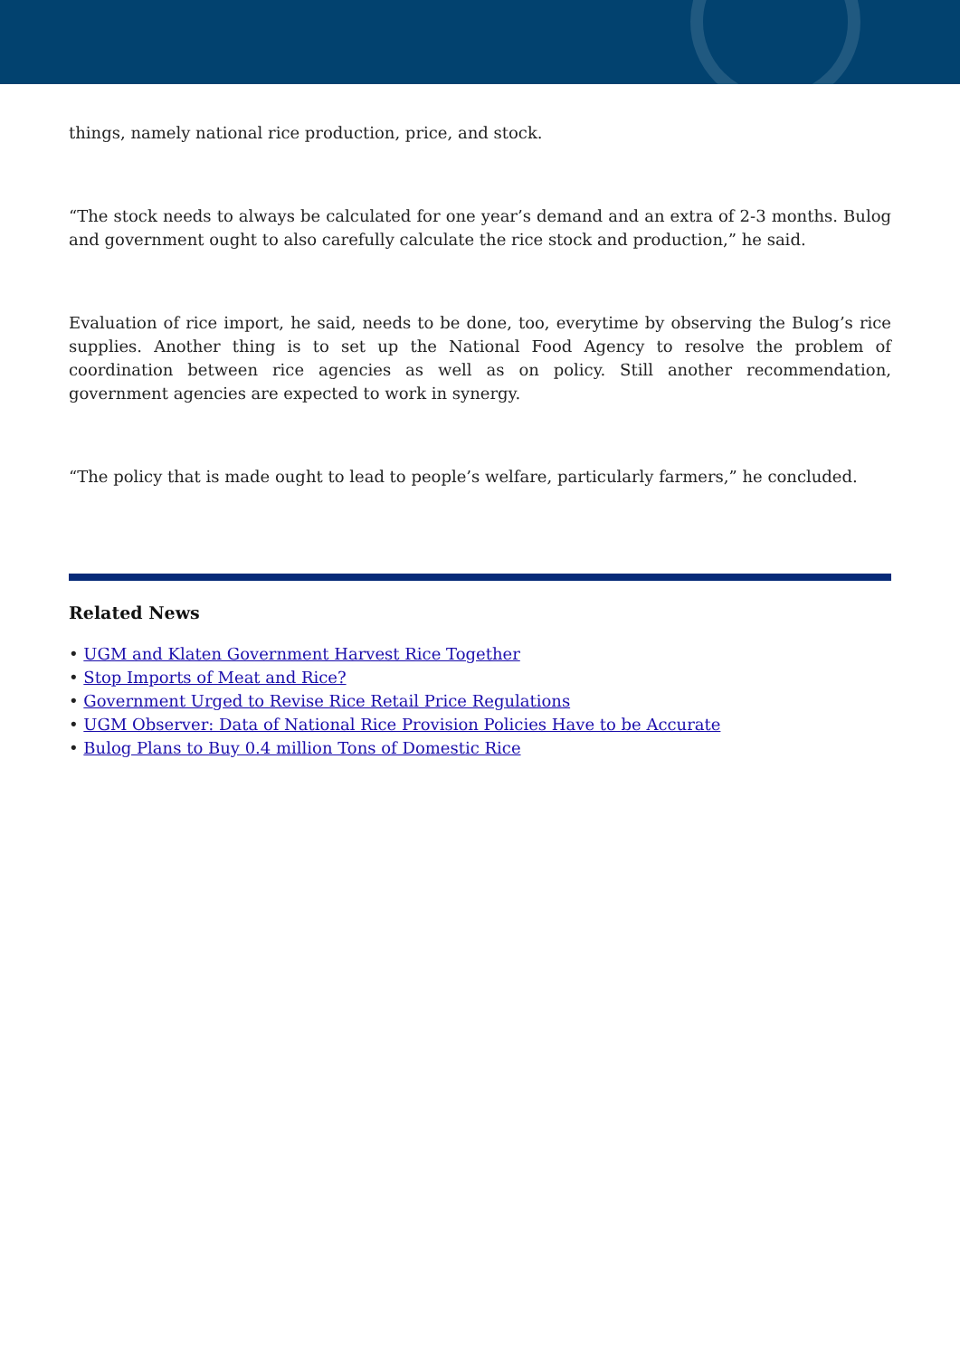things, namely national rice production, price, and stock.
“The stock needs to always be calculated for one year’s demand and an extra of 2-3 months. Bulog and government ought to also carefully calculate the rice stock and production,” he said.
Evaluation of rice import, he said, needs to be done, too, everytime by observing the Bulog’s rice supplies. Another thing is to set up the National Food Agency to resolve the problem of coordination between rice agencies as well as on policy. Still another recommendation, government agencies are expected to work in synergy.
“The policy that is made ought to lead to people’s welfare, particularly farmers,” he concluded.
Related News
• UGM and Klaten Government Harvest Rice Together
• Stop Imports of Meat and Rice?
• Government Urged to Revise Rice Retail Price Regulations
• UGM Observer: Data of National Rice Provision Policies Have to be Accurate
• Bulog Plans to Buy 0.4 million Tons of Domestic Rice